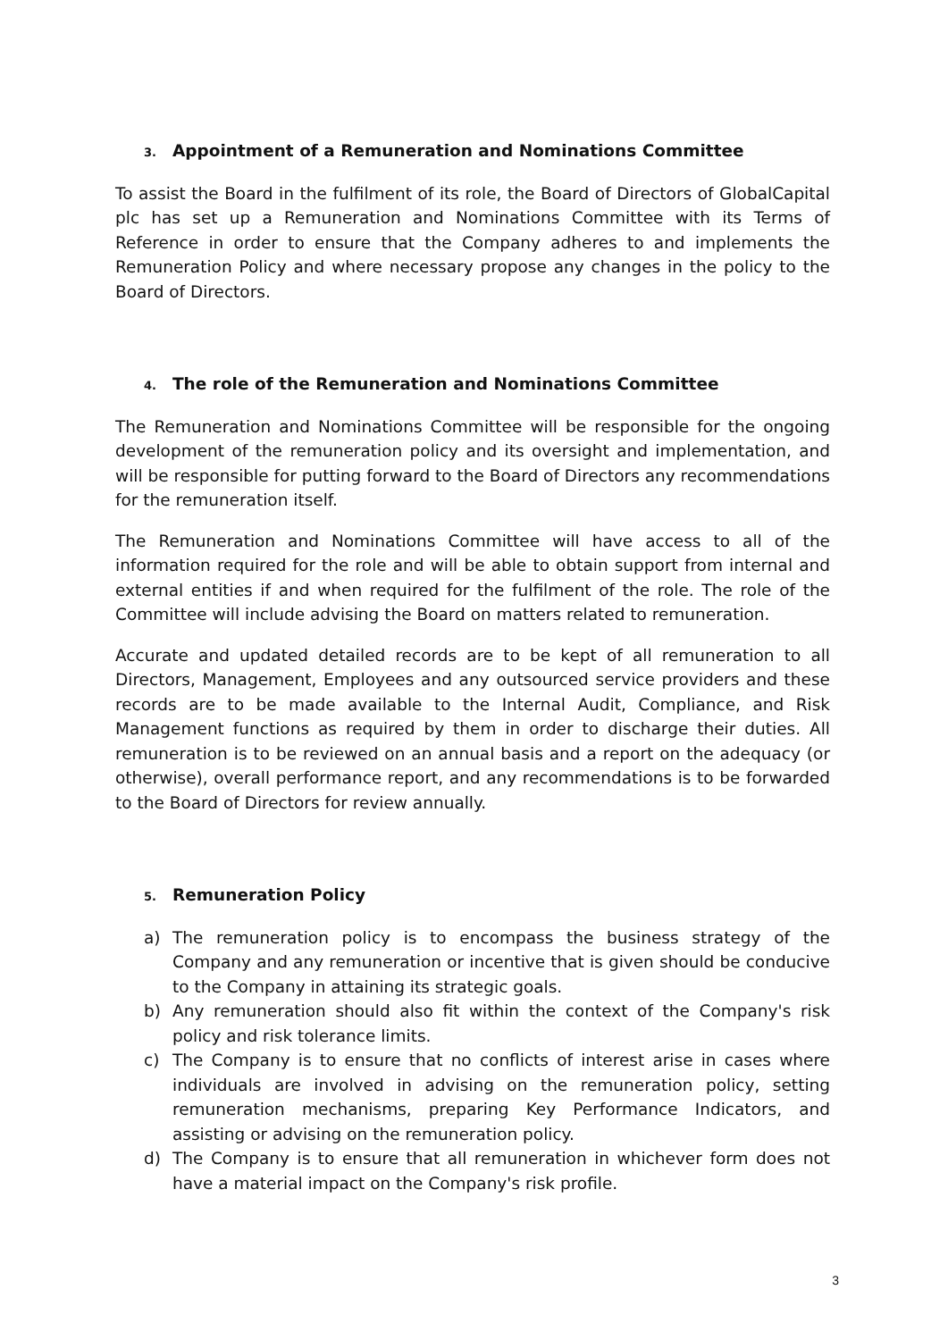3. Appointment of a Remuneration and Nominations Committee
To assist the Board in the fulfilment of its role, the Board of Directors of GlobalCapital plc has set up a Remuneration and Nominations Committee with its Terms of Reference in order to ensure that the Company adheres to and implements the Remuneration Policy and where necessary propose any changes in the policy to the Board of Directors.
4. The role of the Remuneration and Nominations Committee
The Remuneration and Nominations Committee will be responsible for the ongoing development of the remuneration policy and its oversight and implementation, and will be responsible for putting forward to the Board of Directors any recommendations for the remuneration itself.
The Remuneration and Nominations Committee will have access to all of the information required for the role and will be able to obtain support from internal and external entities if and when required for the fulfilment of the role. The role of the Committee will include advising the Board on matters related to remuneration.
Accurate and updated detailed records are to be kept of all remuneration to all Directors, Management, Employees and any outsourced service providers and these records are to be made available to the Internal Audit, Compliance, and Risk Management functions as required by them in order to discharge their duties. All remuneration is to be reviewed on an annual basis and a report on the adequacy (or otherwise), overall performance report, and any recommendations is to be forwarded to the Board of Directors for review annually.
5. Remuneration Policy
a) The remuneration policy is to encompass the business strategy of the Company and any remuneration or incentive that is given should be conducive to the Company in attaining its strategic goals.
b) Any remuneration should also fit within the context of the Company's risk policy and risk tolerance limits.
c) The Company is to ensure that no conflicts of interest arise in cases where individuals are involved in advising on the remuneration policy, setting remuneration mechanisms, preparing Key Performance Indicators, and assisting or advising on the remuneration policy.
d) The Company is to ensure that all remuneration in whichever form does not have a material impact on the Company's risk profile.
3